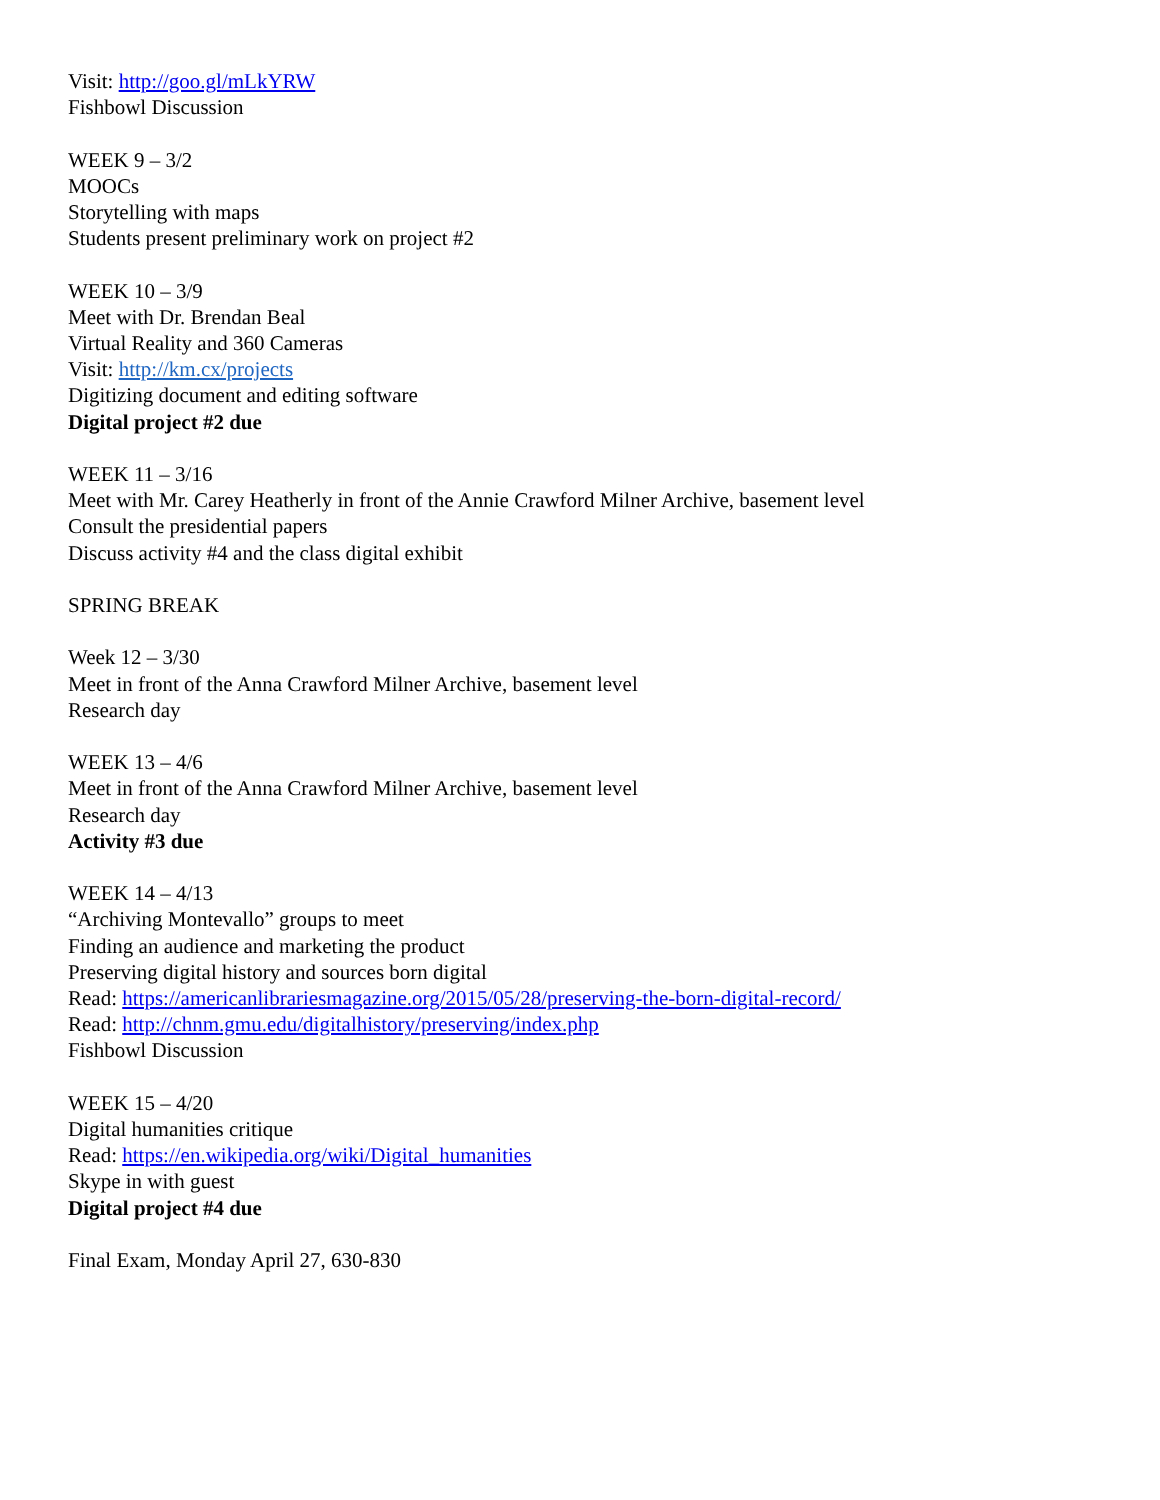Visit: http://goo.gl/mLkYRW
Fishbowl Discussion
WEEK 9 – 3/2
MOOCs
Storytelling with maps
Students present preliminary work on project #2
WEEK 10 – 3/9
Meet with Dr. Brendan Beal
Virtual Reality and 360 Cameras
Visit: http://km.cx/projects
Digitizing document and editing software
Digital project #2 due
WEEK 11 – 3/16
Meet with Mr. Carey Heatherly in front of the Annie Crawford Milner Archive, basement level
Consult the presidential papers
Discuss activity #4 and the class digital exhibit
SPRING BREAK
Week 12 – 3/30
Meet in front of the Anna Crawford Milner Archive, basement level
Research day
WEEK 13 – 4/6
Meet in front of the Anna Crawford Milner Archive, basement level
Research day
Activity #3 due
WEEK 14 – 4/13
“Archiving Montevallo” groups to meet
Finding an audience and marketing the product
Preserving digital history and sources born digital
Read: https://americanlibrariesmagazine.org/2015/05/28/preserving-the-born-digital-record/
Read: http://chnm.gmu.edu/digitalhistory/preserving/index.php
Fishbowl Discussion
WEEK 15 – 4/20
Digital humanities critique
Read: https://en.wikipedia.org/wiki/Digital_humanities
Skype in with guest
Digital project #4 due
Final Exam, Monday April 27, 630-830